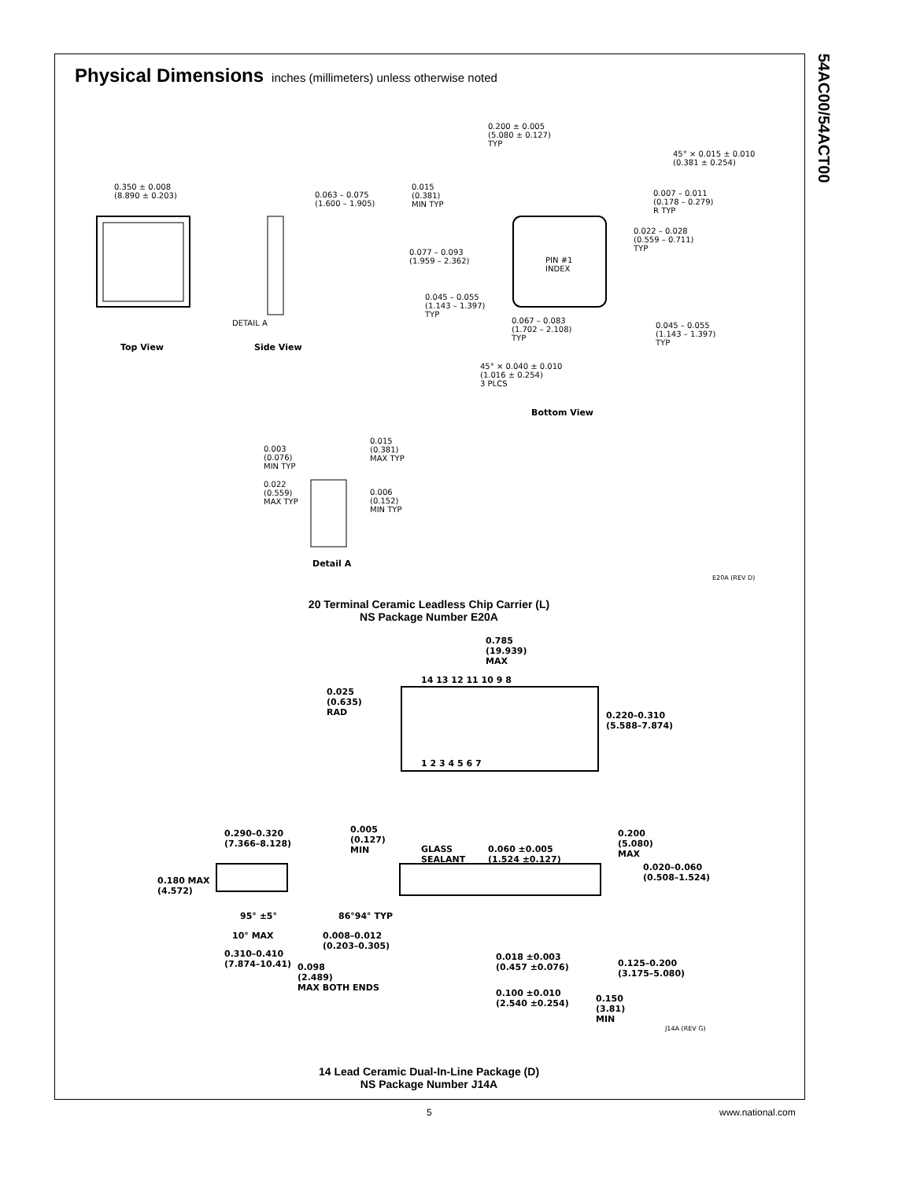54AC00/54ACT00
Physical Dimensions
inches (millimeters) unless otherwise noted
0.350 ± 0.008
(8.890 ± 0.203)
0.063 – 0.075
(1.600 – 1.905)
0.200 ± 0.005
(5.080 ± 0.127)
TYP
45° × 0.015 ± 0.010
(0.381 ± 0.254)
0.015
(0.381)
MIN TYP
0.007 – 0.011
(0.178 – 0.279)
R TYP
0.022 – 0.028
(0.559 – 0.711)
TYP
0.077 – 0.093
(1.959 – 2.362)
PIN #1
INDEX
0.045 – 0.055
(1.143 – 1.397)
TYP
0.067 – 0.083
(1.702 – 2.108)
TYP
0.045 – 0.055
(1.143 – 1.397)
TYP
DETAIL A
Top View Side View
45° × 0.040 ± 0.010
(1.016 ± 0.254)
3 PLCS
Bottom View
0.003
(0.076)
MIN TYP
0.015
(0.381)
MAX TYP
0.022
(0.559)
MAX TYP
0.006
(0.152)
MIN TYP
Detail A
E20A (REV D)
20 Terminal Ceramic Leadless Chip Carrier (L)
NS Package Number E20A
0.785
(19.939)
MAX
14 13 12 11 10 9 8
0.025
(0.635)
RAD
0.220–0.310
(5.588–7.874)
1 2 3 4 5 6 7
0.290–0.320
(7.366–8.128)
0.005
(0.127)
MIN
GLASS
SEALANT
0.060 ±0.005
(1.524 ±0.127)
0.200
(5.080)
MAX
0.020–0.060
(0.508–1.524)
0.180 MAX
(4.572)
95° ±5° 86°94° TYP
10° MAX
0.008–0.012
(0.203–0.305)
0.310–0.410
(7.874–10.41)
0.018 ±0.003
(0.457 ±0.076)
0.125–0.200
(3.175–5.080)
0.098
(2.489)
MAX BOTH ENDS
0.100 ±0.010
(2.540 ±0.254)
0.150
(3.81)
MIN
J14A (REV G)
14 Lead Ceramic Dual-In-Line Package (D)
NS Package Number J14A
5 www.national.com